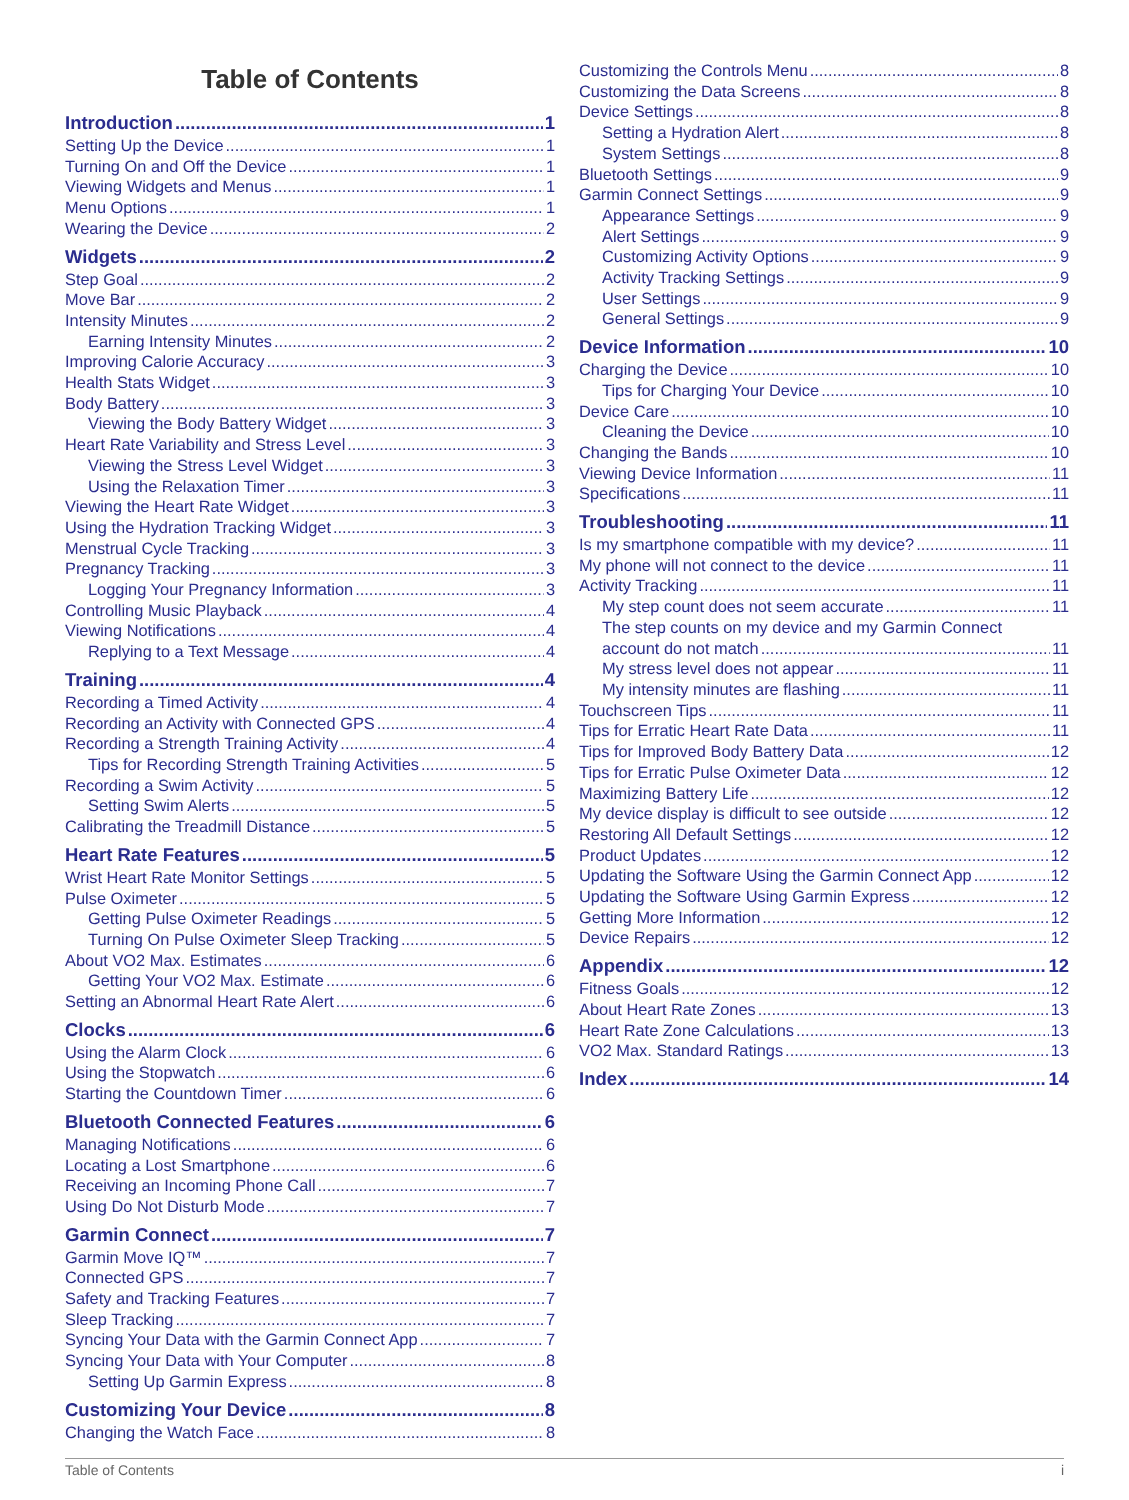Table of Contents
Introduction 1
Setting Up the Device 1
Turning On and Off the Device 1
Viewing Widgets and Menus 1
Menu Options 1
Wearing the Device 2
Widgets 2
Step Goal 2
Move Bar 2
Intensity Minutes 2
Earning Intensity Minutes 2
Improving Calorie Accuracy 3
Health Stats Widget 3
Body Battery 3
Viewing the Body Battery Widget 3
Heart Rate Variability and Stress Level 3
Viewing the Stress Level Widget 3
Using the Relaxation Timer 3
Viewing the Heart Rate Widget 3
Using the Hydration Tracking Widget 3
Menstrual Cycle Tracking 3
Pregnancy Tracking 3
Logging Your Pregnancy Information 3
Controlling Music Playback 4
Viewing Notifications 4
Replying to a Text Message 4
Training 4
Recording a Timed Activity 4
Recording an Activity with Connected GPS 4
Recording a Strength Training Activity 4
Tips for Recording Strength Training Activities 5
Recording a Swim Activity 5
Setting Swim Alerts 5
Calibrating the Treadmill Distance 5
Heart Rate Features 5
Wrist Heart Rate Monitor Settings 5
Pulse Oximeter 5
Getting Pulse Oximeter Readings 5
Turning On Pulse Oximeter Sleep Tracking 5
About VO2 Max. Estimates 6
Getting Your VO2 Max. Estimate 6
Setting an Abnormal Heart Rate Alert 6
Clocks 6
Using the Alarm Clock 6
Using the Stopwatch 6
Starting the Countdown Timer 6
Bluetooth Connected Features 6
Managing Notifications 6
Locating a Lost Smartphone 6
Receiving an Incoming Phone Call 7
Using Do Not Disturb Mode 7
Garmin Connect 7
Garmin Move IQ™ 7
Connected GPS 7
Safety and Tracking Features 7
Sleep Tracking 7
Syncing Your Data with the Garmin Connect App 7
Syncing Your Data with Your Computer 8
Setting Up Garmin Express 8
Customizing Your Device 8
Changing the Watch Face 8
Customizing the Controls Menu 8
Customizing the Data Screens 8
Device Settings 8
Setting a Hydration Alert 8
System Settings 8
Bluetooth Settings 9
Garmin Connect Settings 9
Appearance Settings 9
Alert Settings 9
Customizing Activity Options 9
Activity Tracking Settings 9
User Settings 9
General Settings 9
Device Information 10
Charging the Device 10
Tips for Charging Your Device 10
Device Care 10
Cleaning the Device 10
Changing the Bands 10
Viewing Device Information 11
Specifications 11
Troubleshooting 11
Is my smartphone compatible with my device? 11
My phone will not connect to the device 11
Activity Tracking 11
My step count does not seem accurate 11
The step counts on my device and my Garmin Connect
account do not match 11
My stress level does not appear 11
My intensity minutes are flashing 11
Touchscreen Tips 11
Tips for Erratic Heart Rate Data 11
Tips for Improved Body Battery Data 12
Tips for Erratic Pulse Oximeter Data 12
Maximizing Battery Life 12
My device display is difficult to see outside 12
Restoring All Default Settings 12
Product Updates 12
Updating the Software Using the Garmin Connect App 12
Updating the Software Using Garmin Express 12
Getting More Information 12
Device Repairs 12
Appendix 12
Fitness Goals 12
About Heart Rate Zones 13
Heart Rate Zone Calculations 13
VO2 Max. Standard Ratings 13
Index 14
Table of Contents i